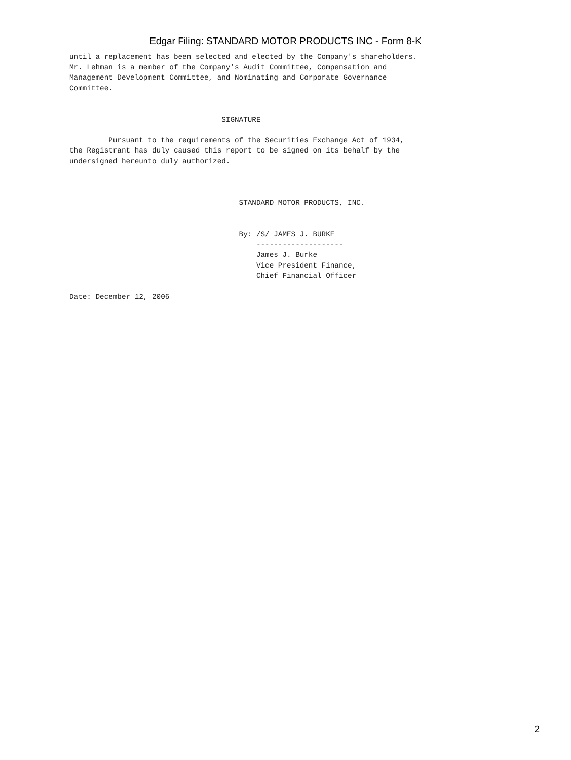Edgar Filing: STANDARD MOTOR PRODUCTS INC - Form 8-K
until a replacement has been selected and elected by the Company's shareholders.
Mr. Lehman is a member of the Company's Audit Committee, Compensation and
Management Development Committee, and Nominating and Corporate Governance
Committee.


                                   SIGNATURE

         Pursuant to the requirements of the Securities Exchange Act of 1934,
the Registrant has duly caused this report to be signed on its behalf by the
undersigned hereunto duly authorized.



                                       STANDARD MOTOR PRODUCTS, INC.


                                       By: /S/ JAMES J. BURKE
                                           --------------------
                                           James J. Burke
                                           Vice President Finance,
                                           Chief Financial Officer

Date: December 12, 2006
2